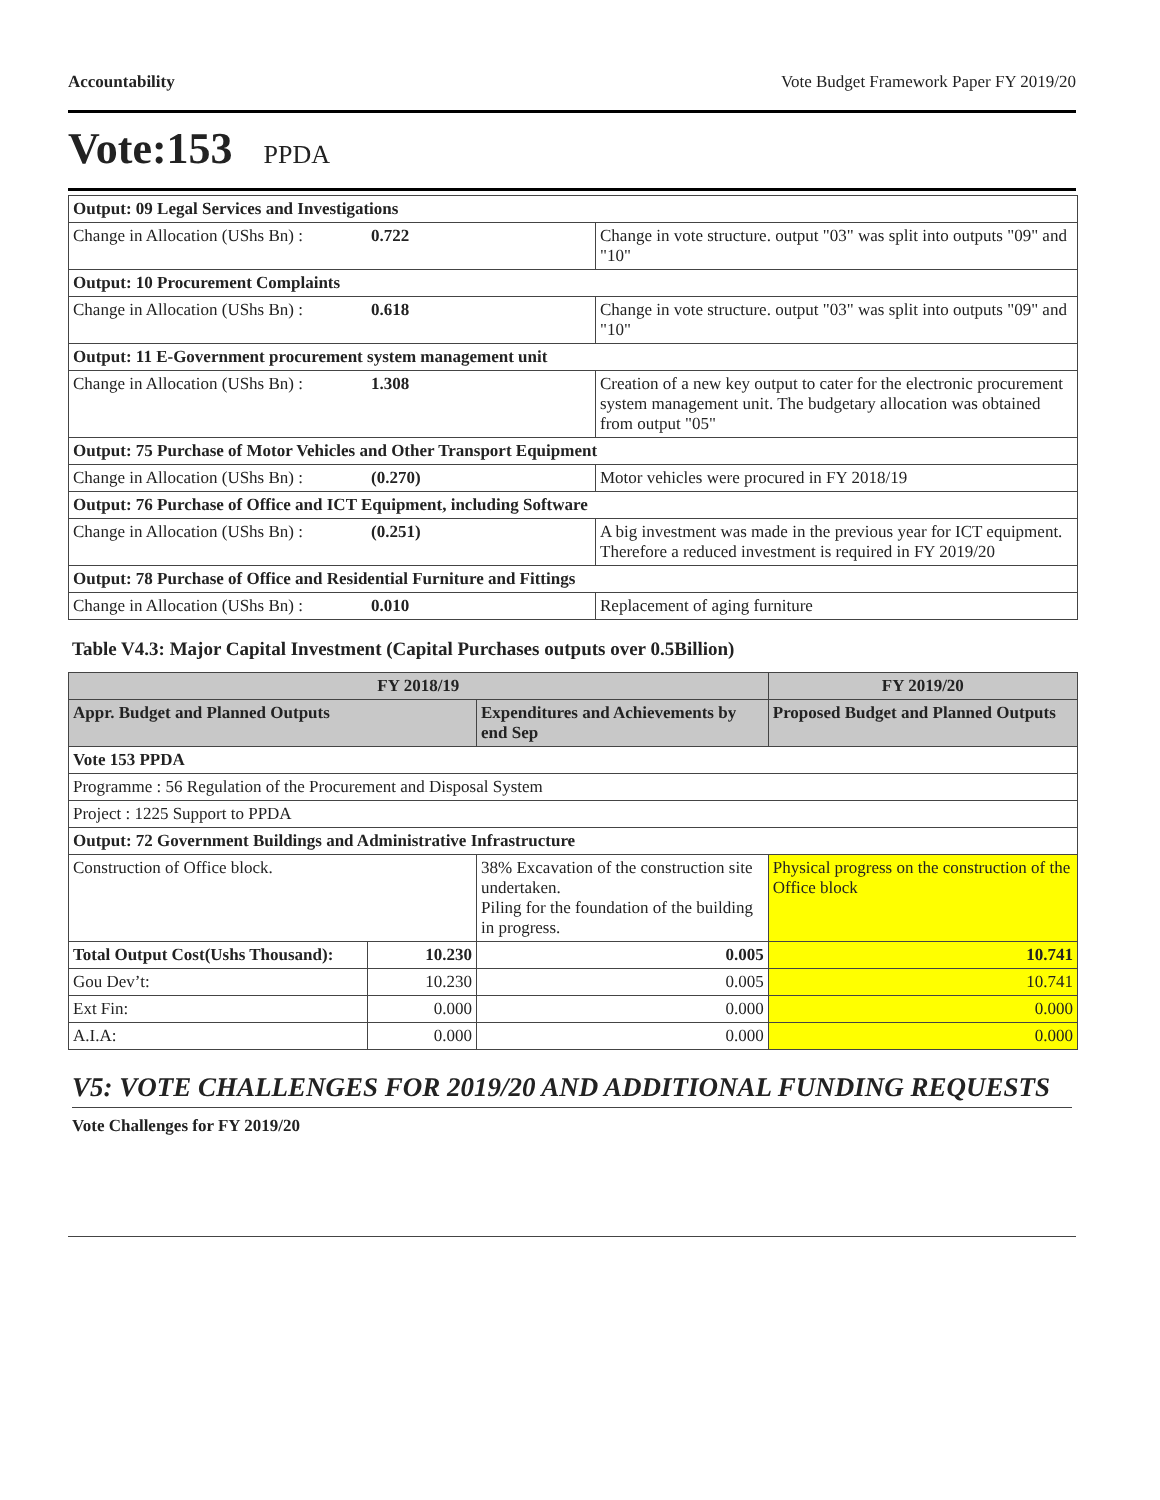Accountability Vote Budget Framework Paper FY 2019/20
Vote:153 PPDA
| Output: 09 Legal Services and Investigations | | |
| Change in Allocation (UShs Bn) : | 0.722 | Change in vote structure. output "03" was split into outputs "09" and "10" |
| Output: 10 Procurement Complaints | | |
| Change in Allocation (UShs Bn) : | 0.618 | Change in vote structure. output "03" was split into outputs "09" and "10" |
| Output: 11 E-Government procurement system management unit | | |
| Change in Allocation (UShs Bn) : | 1.308 | Creation of a new key output to cater for the electronic procurement system management unit. The budgetary allocation was obtained from output "05" |
| Output: 75 Purchase of Motor Vehicles and Other Transport Equipment | | |
| Change in Allocation (UShs Bn) : | (0.270) | Motor vehicles were procured in FY 2018/19 |
| Output: 76 Purchase of Office and ICT Equipment, including Software | | |
| Change in Allocation (UShs Bn) : | (0.251) | A big investment was made in the previous year for ICT equipment. Therefore a reduced investment is required in FY 2019/20 |
| Output: 78 Purchase of Office and Residential Furniture and Fittings | | |
| Change in Allocation (UShs Bn) : | 0.010 | Replacement of aging furniture |
Table V4.3: Major Capital Investment (Capital Purchases outputs over 0.5Billion)
| FY 2018/19 | | | FY 2019/20 |
| --- | --- | --- | --- |
| Appr. Budget and Planned Outputs | | Expenditures and Achievements by end Sep | Proposed Budget and Planned Outputs |
| Vote 153 PPDA | | | |
| Programme : 56 Regulation of the Procurement and Disposal System | | | |
| Project : 1225 Support to PPDA | | | |
| Output: 72 Government Buildings and Administrative Infrastructure | | | |
| Construction of Office block. | | 38% Excavation of the construction site undertaken. Piling for the foundation of the building in progress. | Physical progress on the construction of the Office block |
| Total Output Cost(Ushs Thousand): | 10.230 | 0.005 | 10.741 |
| Gou Dev’t: | 10.230 | 0.005 | 10.741 |
| Ext Fin: | 0.000 | 0.000 | 0.000 |
| A.I.A: | 0.000 | 0.000 | 0.000 |
V5: VOTE CHALLENGES FOR 2019/20 AND ADDITIONAL FUNDING REQUESTS
Vote Challenges for FY 2019/20